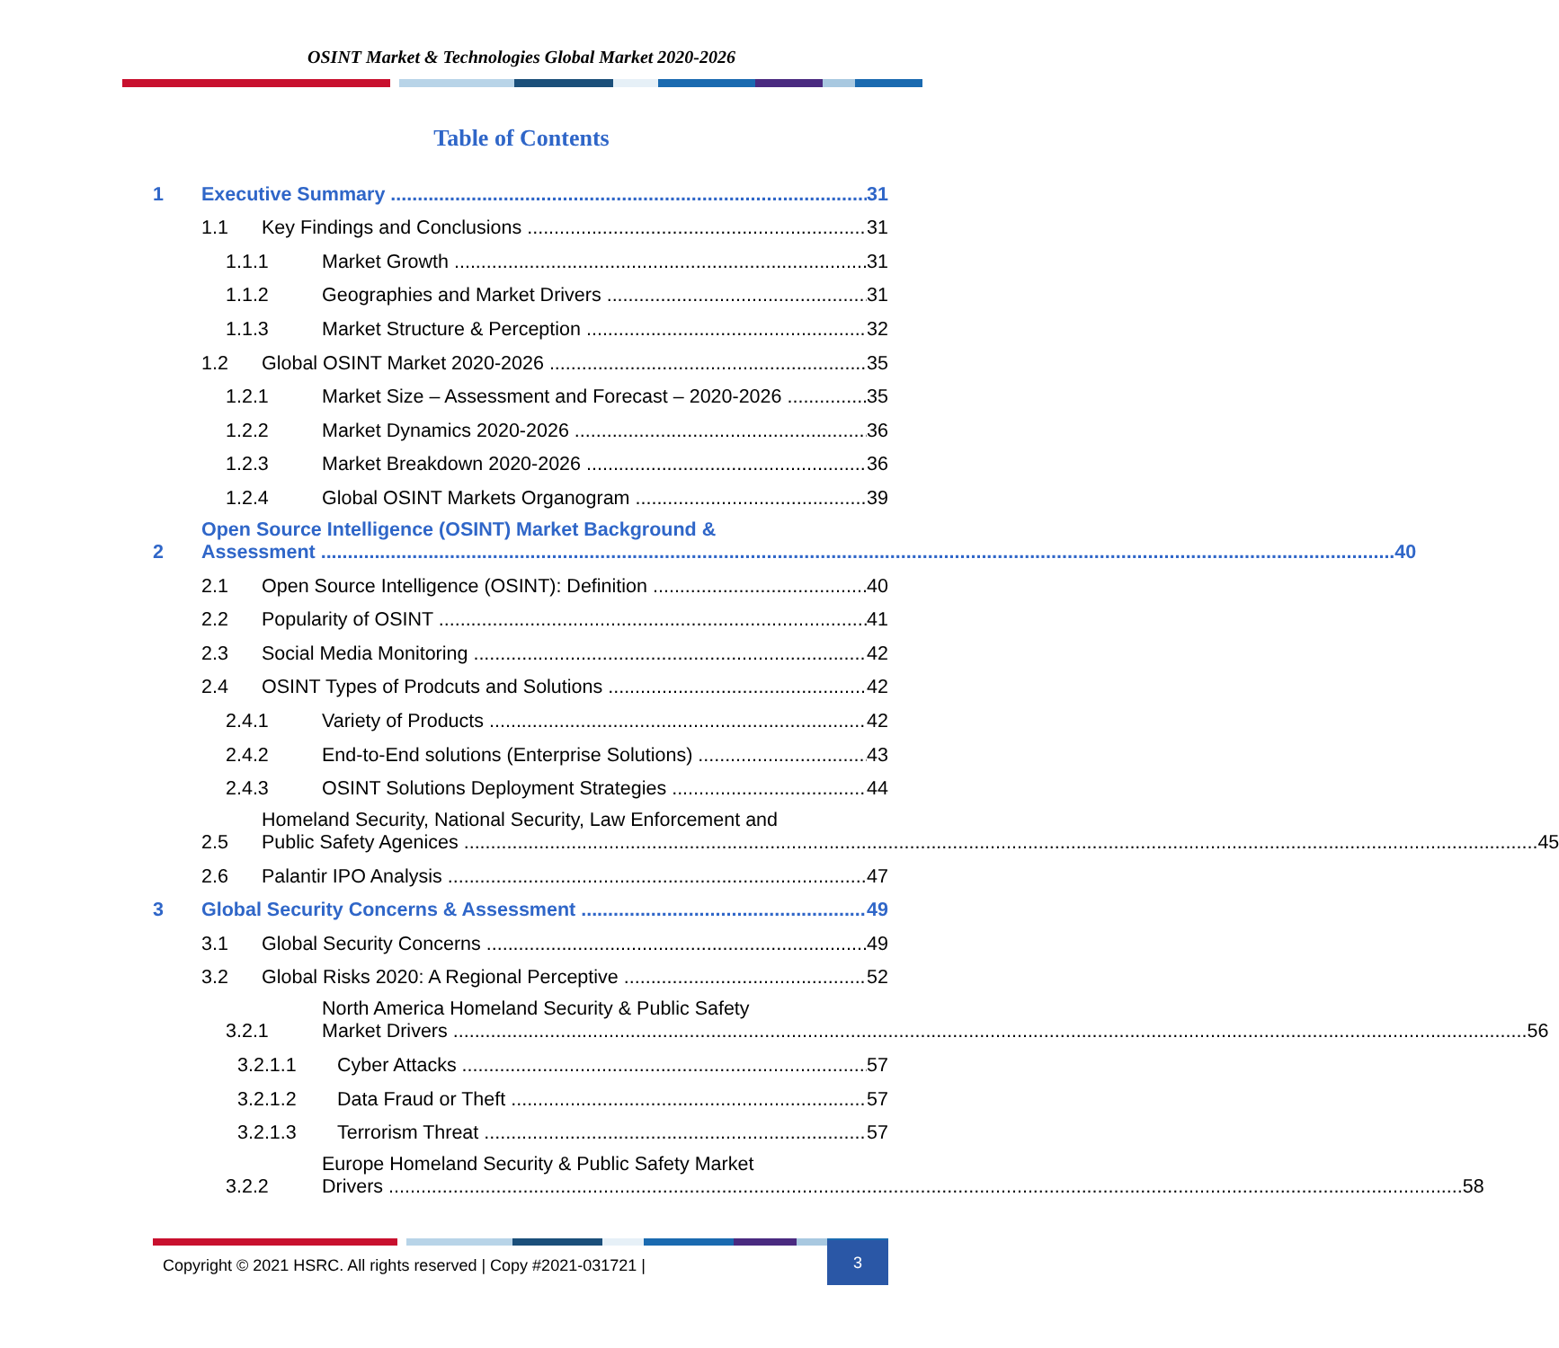OSINT Market & Technologies Global Market 2020-2026
Table of Contents
1 Executive Summary 31
1.1 Key Findings and Conclusions 31
1.1.1 Market Growth 31
1.1.2 Geographies and Market Drivers 31
1.1.3 Market Structure & Perception 32
1.2 Global OSINT Market 2020-2026 35
1.2.1 Market Size – Assessment and Forecast – 2020-2026 35
1.2.2 Market Dynamics 2020-2026 36
1.2.3 Market Breakdown 2020-2026 36
1.2.4 Global OSINT Markets Organogram 39
2
Open Source Intelligence (OSINT) Market Background &
Assessment 40
2.1 Open Source Intelligence (OSINT): Definition 40
2.2 Popularity of OSINT 41
2.3 Social Media Monitoring 42
2.4 OSINT Types of Prodcuts and Solutions 42
2.4.1 Variety of Products 42
2.4.2 End-to-End solutions (Enterprise Solutions) 43
2.4.3 OSINT Solutions Deployment Strategies 44
2.5
Homeland Security, National Security, Law Enforcement and
Public Safety Agenices 45
2.6 Palantir IPO Analysis 47
3 Global Security Concerns & Assessment 49
3.1 Global Security Concerns 49
3.2 Global Risks 2020: A Regional Perceptive 52
3.2.1
North America Homeland Security & Public Safety
Market Drivers 56
3.2.1.1 Cyber Attacks 57
3.2.1.2 Data Fraud or Theft 57
3.2.1.3 Terrorism Threat 57
3.2.2
Europe Homeland Security & Public Safety Market
Drivers 58
Copyright © 2021 HSRC. All rights reserved | Copy #2021-031721 | 3